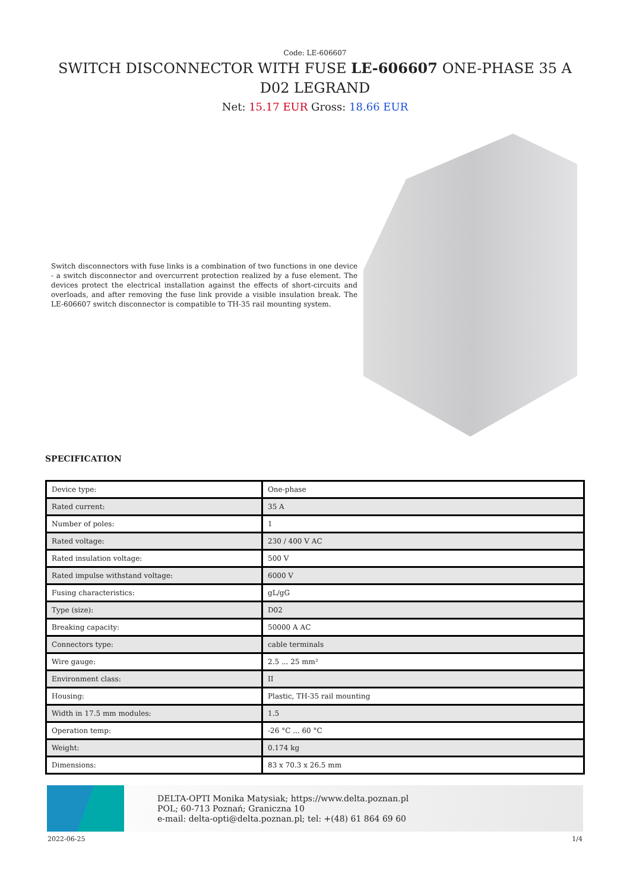Code: LE-606607
SWITCH DISCONNECTOR WITH FUSE LE-606607 ONE-PHASE 35 A D02 LEGRAND
Net: 15.17 EUR Gross: 18.66 EUR
Switch disconnectors with fuse links is a combination of two functions in one device - a switch disconnector and overcurrent protection realized by a fuse element. The devices protect the electrical installation against the effects of short-circuits and overloads, and after removing the fuse link provide a visible insulation break. The LE-606607 switch disconnector is compatible to TH-35 rail mounting system.
SPECIFICATION
| Device type: | One-phase |
| Rated current: | 35 A |
| Number of poles: | 1 |
| Rated voltage: | 230 / 400 V AC |
| Rated insulation voltage: | 500 V |
| Rated impulse withstand voltage: | 6000 V |
| Fusing characteristics: | gL/gG |
| Type (size): | D02 |
| Breaking capacity: | 50000 A AC |
| Connectors type: | cable terminals |
| Wire gauge: | 2.5 ... 25 mm² |
| Environment class: | II |
| Housing: | Plastic, TH-35 rail mounting |
| Width in 17.5 mm modules: | 1.5 |
| Operation temp: | -26 °C ... 60 °C |
| Weight: | 0.174 kg |
| Dimensions: | 83 x 70.3 x 26.5 mm |
DELTA-OPTI Monika Matysiak; https://www.delta.poznan.pl
POL; 60-713 Poznań; Graniczna 10
e-mail: delta-opti@delta.poznan.pl; tel: +(48) 61 864 69 60
2022-06-25 1/4